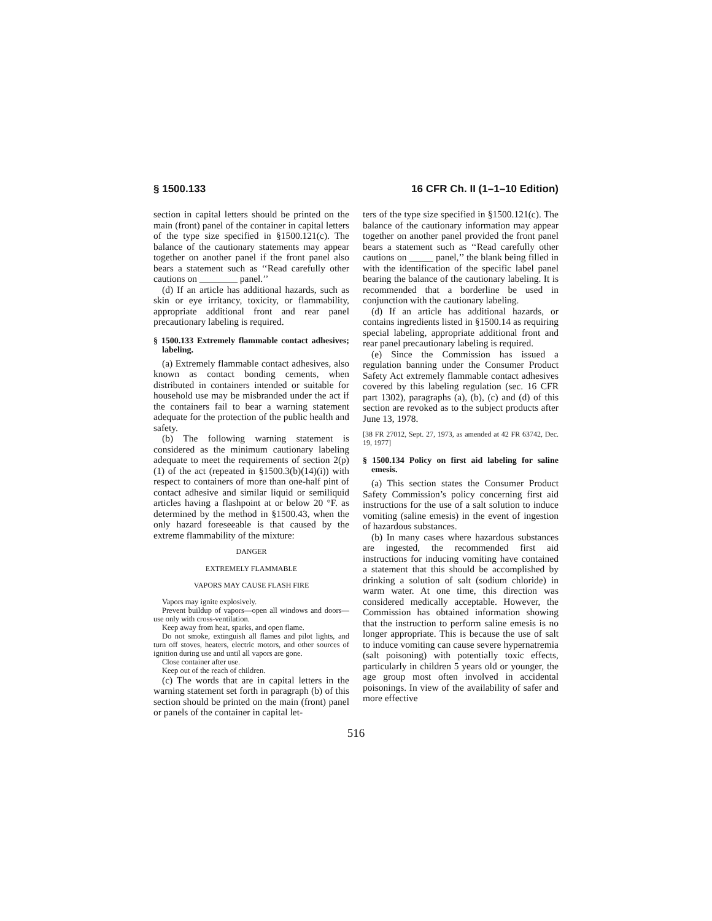§ 1500.133 16 CFR Ch. II (1–1–10 Edition)
section in capital letters should be printed on the main (front) panel of the container in capital letters of the type size specified in §1500.121(c). The balance of the cautionary statements may appear together on another panel if the front panel also bears a statement such as ‘‘Read carefully other cautions on ________ panel.’’
(d) If an article has additional hazards, such as skin or eye irritancy, toxicity, or flammability, appropriate additional front and rear panel precautionary labeling is required.
§ 1500.133 Extremely flammable contact adhesives; labeling.
(a) Extremely flammable contact adhesives, also known as contact bonding cements, when distributed in containers intended or suitable for household use may be misbranded under the act if the containers fail to bear a warning statement adequate for the protection of the public health and safety.
(b) The following warning statement is considered as the minimum cautionary labeling adequate to meet the requirements of section 2(p)(1) of the act (repeated in §1500.3(b)(14)(i)) with respect to containers of more than one-half pint of contact adhesive and similar liquid or semiliquid articles having a flashpoint at or below 20 °F. as determined by the method in §1500.43, when the only hazard foreseeable is that caused by the extreme flammability of the mixture:
DANGER
EXTREMELY FLAMMABLE
VAPORS MAY CAUSE FLASH FIRE
Vapors may ignite explosively.
Prevent buildup of vapors—open all windows and doors—use only with cross-ventilation.
Keep away from heat, sparks, and open flame.
Do not smoke, extinguish all flames and pilot lights, and turn off stoves, heaters, electric motors, and other sources of ignition during use and until all vapors are gone.
Close container after use.
Keep out of the reach of children.
(c) The words that are in capital letters in the warning statement set forth in paragraph (b) of this section should be printed on the main (front) panel or panels of the container in capital let-
ters of the type size specified in §1500.121(c). The balance of the cautionary information may appear together on another panel provided the front panel bears a statement such as ‘‘Read carefully other cautions on _____ panel,’’ the blank being filled in with the identification of the specific label panel bearing the balance of the cautionary labeling. It is recommended that a borderline be used in conjunction with the cautionary labeling.
(d) If an article has additional hazards, or contains ingredients listed in §1500.14 as requiring special labeling, appropriate additional front and rear panel precautionary labeling is required.
(e) Since the Commission has issued a regulation banning under the Consumer Product Safety Act extremely flammable contact adhesives covered by this labeling regulation (sec. 16 CFR part 1302), paragraphs (a), (b), (c) and (d) of this section are revoked as to the subject products after June 13, 1978.
[38 FR 27012, Sept. 27, 1973, as amended at 42 FR 63742, Dec. 19, 1977]
§ 1500.134 Policy on first aid labeling for saline emesis.
(a) This section states the Consumer Product Safety Commission’s policy concerning first aid instructions for the use of a salt solution to induce vomiting (saline emesis) in the event of ingestion of hazardous substances.
(b) In many cases where hazardous substances are ingested, the recommended first aid instructions for inducing vomiting have contained a statement that this should be accomplished by drinking a solution of salt (sodium chloride) in warm water. At one time, this direction was considered medically acceptable. However, the Commission has obtained information showing that the instruction to perform saline emesis is no longer appropriate. This is because the use of salt to induce vomiting can cause severe hypernatremia (salt poisoning) with potentially toxic effects, particularly in children 5 years old or younger, the age group most often involved in accidental poisonings. In view of the availability of safer and more effective
516